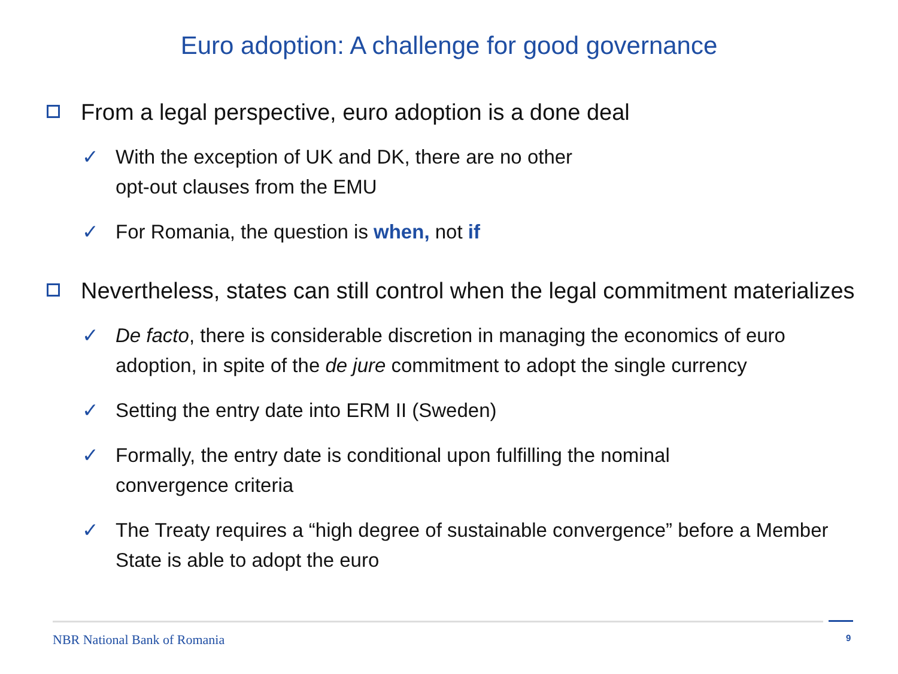Euro adoption: A challenge for good governance
From a legal perspective, euro adoption is a done deal
✓ With the exception of UK and DK, there are no other
opt-out clauses from the EMU
✓ For Romania, the question is when, not if
Nevertheless, states can still control when the legal commitment materializes
✓ De facto, there is considerable discretion in managing the economics of euro adoption, in spite of the de jure commitment to adopt the single currency
✓ Setting the entry date into ERM II (Sweden)
✓ Formally, the entry date is conditional upon fulfilling the nominal
convergence criteria
✓ The Treaty requires a “high degree of sustainable convergence” before a Member State is able to adopt the euro
NBR National Bank of Romania 9